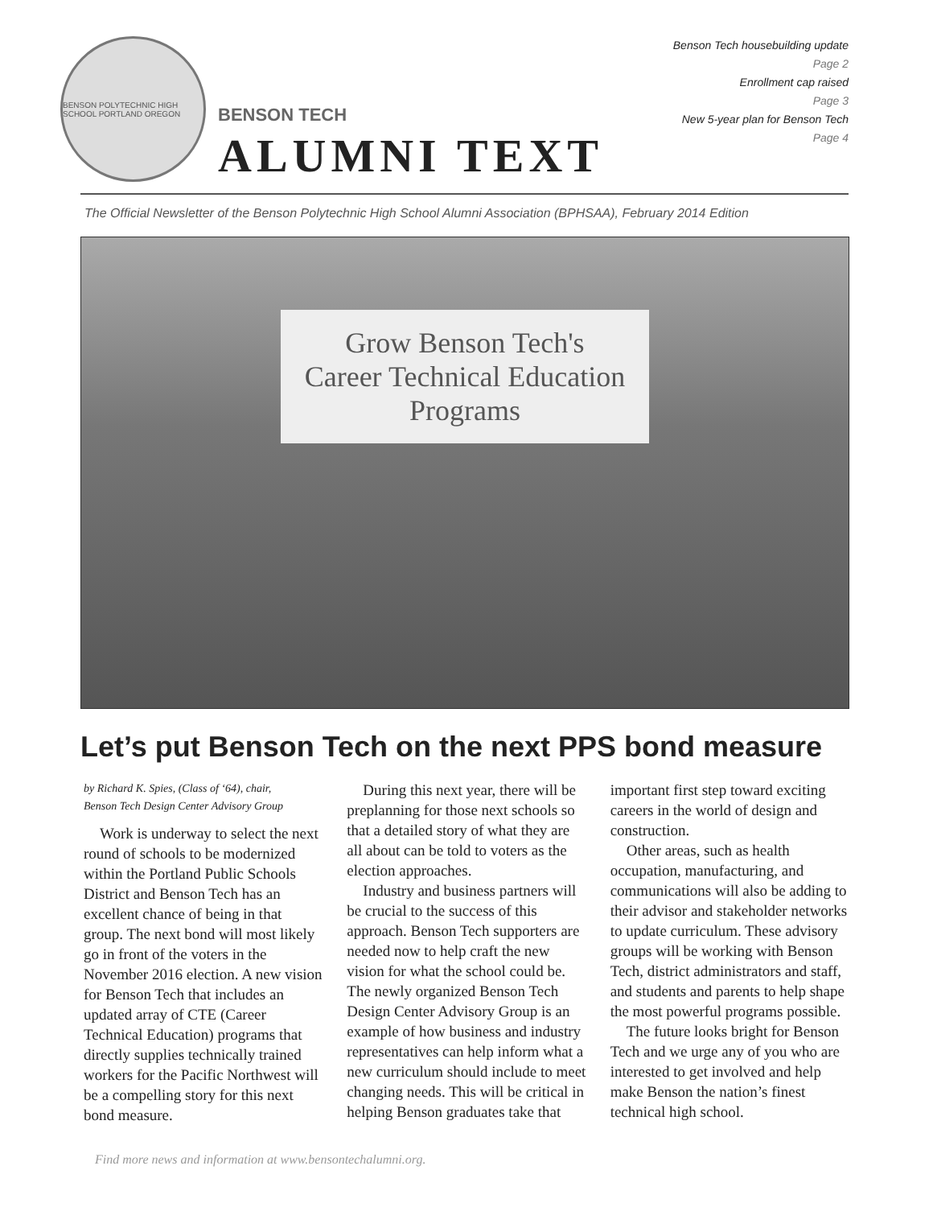BENSON POLYTECHNIC HIGH SCHOOL PORTLAND OREGON
BENSON TECH
ALUMNI TEXT
Benson Tech housebuilding update
Page 2
Enrollment cap raised
Page 3
New 5-year plan for Benson Tech
Page 4
The Official Newsletter of the Benson Polytechnic High School Alumni Association (BPHSAA), February 2014 Edition
Grow Benson Tech's
Career Technical Education
Programs
Let’s put Benson Tech on the next PPS bond measure
by Richard K. Spies, (Class of ‘64), chair,
Benson Tech Design Center Advisory Group
Work is underway to select the next round of schools to be modernized within the Portland Public Schools District and Benson Tech has an excellent chance of being in that group. The next bond will most likely go in front of the voters in the November 2016 election. A new vision for Benson Tech that includes an updated array of CTE (Career Technical Education) programs that directly supplies technically trained workers for the Pacific Northwest will be a compelling story for this next bond measure.
During this next year, there will be preplanning for those next schools so that a detailed story of what they are all about can be told to voters as the election approaches.
Industry and business partners will be crucial to the success of this approach. Benson Tech supporters are needed now to help craft the new vision for what the school could be. The newly organized Benson Tech Design Center Advisory Group is an example of how business and industry representatives can help inform what a new curriculum should include to meet changing needs. This will be critical in helping Benson graduates take that important first step toward exciting careers in the world of design and construction.
Other areas, such as health occupation, manufacturing, and communications will also be adding to their advisor and stakeholder networks to update curriculum. These advisory groups will be working with Benson Tech, district administrators and staff, and students and parents to help shape the most powerful programs possible.
The future looks bright for Benson Tech and we urge any of you who are interested to get involved and help make Benson the nation’s finest technical high school.
Find more news and information at www.bensontechalumni.org.